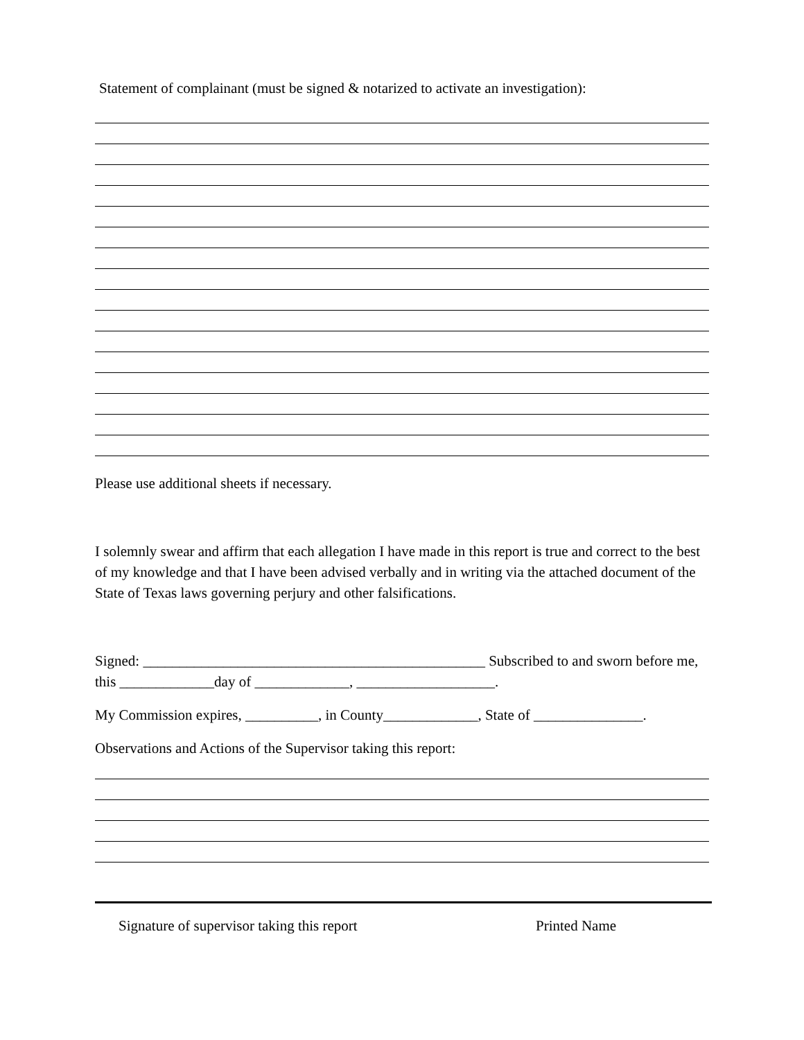Statement of complainant (must be signed & notarized to activate an investigation):
Please use additional sheets if necessary.
I solemnly swear and affirm that each allegation I have made in this report is true and correct to the best of my knowledge and that I have been advised verbally and in writing via the attached document of the State of Texas laws governing perjury and other falsifications.
Signed: _______________________________________________ Subscribed to and sworn before me, this _____________day of _____________, ___________________.
My Commission expires, __________, in County_____________, State of _______________.
Observations and Actions of the Supervisor taking this report:
Signature of supervisor taking this report Printed Name